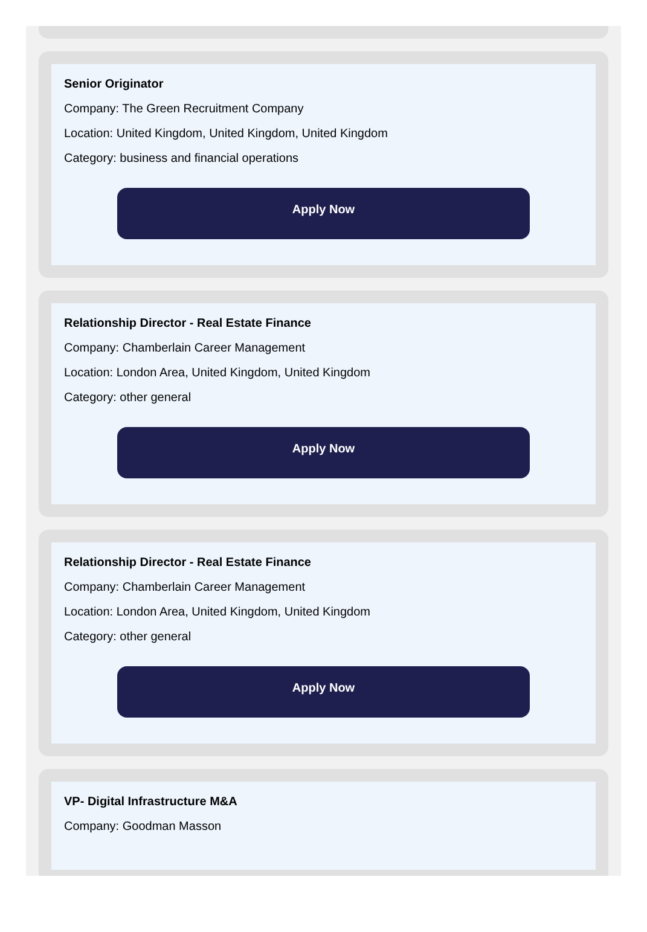Senior Originator
Company: The Green Recruitment Company
Location: United Kingdom, United Kingdom, United Kingdom
Category: business and financial operations
Apply Now
Relationship Director - Real Estate Finance
Company: Chamberlain Career Management
Location: London Area, United Kingdom, United Kingdom
Category: other general
Apply Now
Relationship Director - Real Estate Finance
Company: Chamberlain Career Management
Location: London Area, United Kingdom, United Kingdom
Category: other general
Apply Now
VP- Digital Infrastructure M&A
Company: Goodman Masson